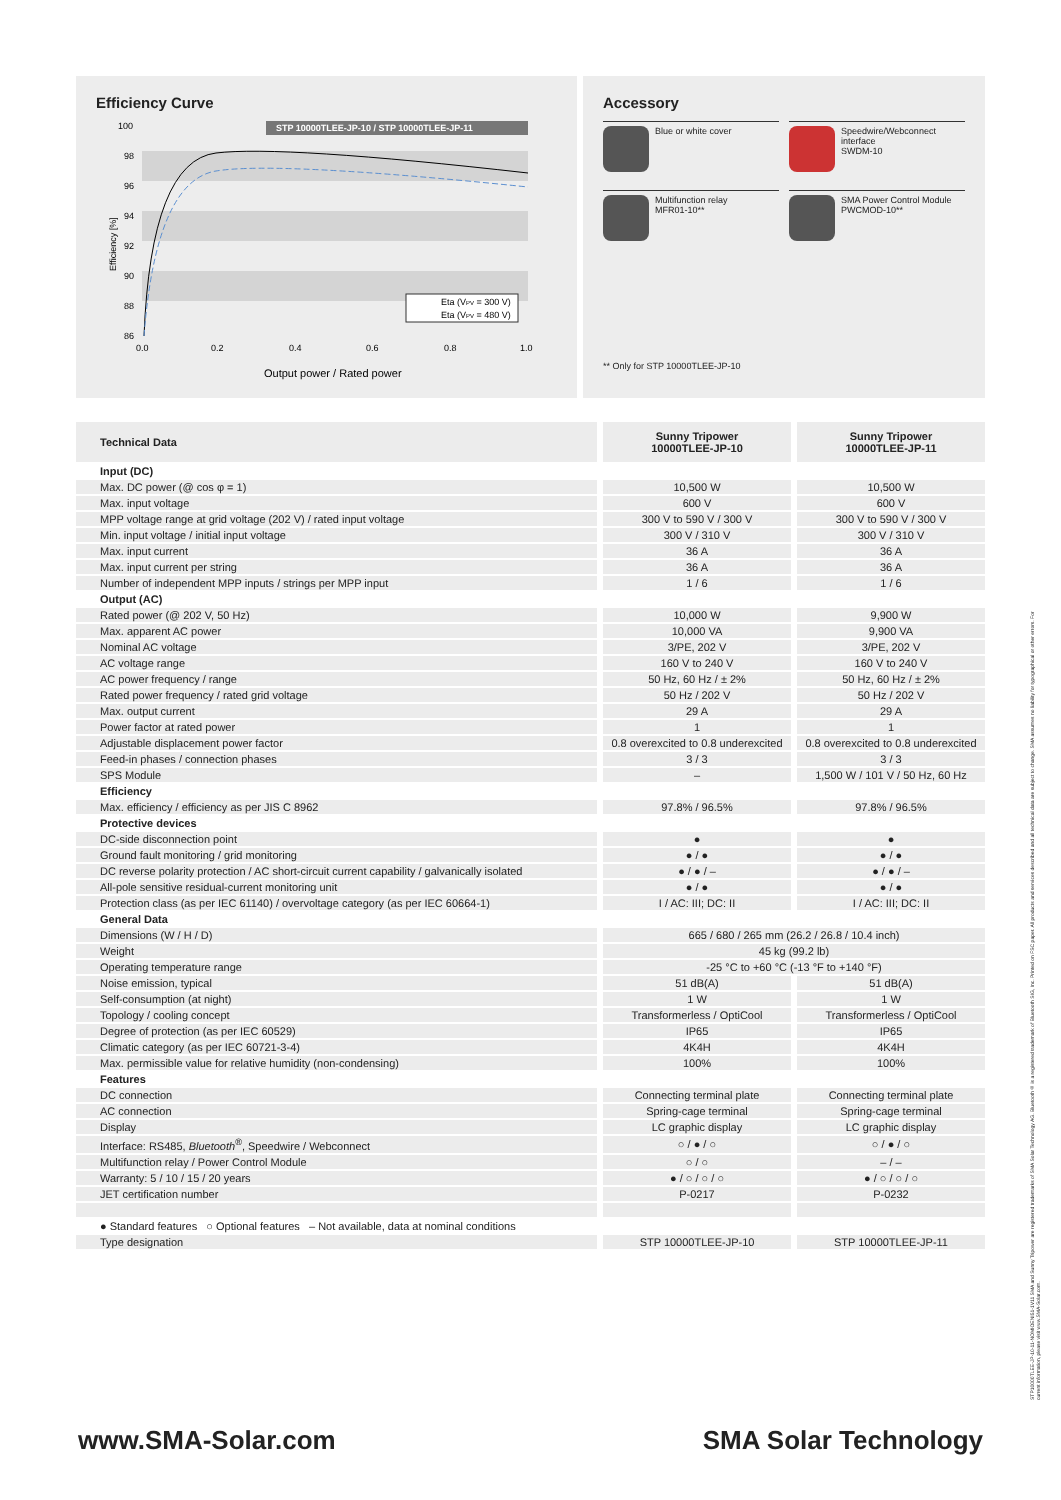Efficiency Curve
100
98
96
94
92
90
88
86
STP 10000TLEE-JP-10 / STP 10000TLEE-JP-11
Efficiency [%]
0.0
0.2
0.4
0.6
0.8
1.0
Eta (VPV = 300 V)
Eta (VPV = 480 V)
Output power / Rated power
Accessory
Blue or white cover
Speedwire/Webconnect interface
SWDM-10
Multifunction relay
MFR01-10**
SMA Power Control Module
PWCMOD-10**
** Only for STP 10000TLEE-JP-10
| Technical Data | Sunny Tripower 10000TLEE-JP-10 | Sunny Tripower 10000TLEE-JP-11 |
| --- | --- | --- |
| Input (DC) | | |
| Max. DC power (@ cos φ = 1) | 10,500 W | 10,500 W |
| Max. input voltage | 600 V | 600 V |
| MPP voltage range at grid voltage (202 V) / rated input voltage | 300 V to 590 V / 300 V | 300 V to 590 V / 300 V |
| Min. input voltage / initial input voltage | 300 V / 310 V | 300 V / 310 V |
| Max. input current | 36 A | 36 A |
| Max. input current per string | 36 A | 36 A |
| Number of independent MPP inputs / strings per MPP input | 1 / 6 | 1 / 6 |
| Output (AC) | | |
| Rated power (@ 202 V, 50 Hz) | 10,000 W | 9,900 W |
| Max. apparent AC power | 10,000 VA | 9,900 VA |
| Nominal AC voltage | 3/PE, 202 V | 3/PE, 202 V |
| AC voltage range | 160 V to 240 V | 160 V to 240 V |
| AC power frequency / range | 50 Hz, 60 Hz / ± 2% | 50 Hz, 60 Hz / ± 2% |
| Rated power frequency / rated grid voltage | 50 Hz / 202 V | 50 Hz / 202 V |
| Max. output current | 29 A | 29 A |
| Power factor at rated power | 1 | 1 |
| Adjustable displacement power factor | 0.8 overexcited to 0.8 underexcited | 0.8 overexcited to 0.8 underexcited |
| Feed-in phases / connection phases | 3 / 3 | 3 / 3 |
| SPS Module | – | 1,500 W / 101 V / 50 Hz, 60 Hz |
| Efficiency | | |
| Max. efficiency / efficiency as per JIS C 8962 | 97.8% / 96.5% | 97.8% / 96.5% |
| Protective devices | | |
| DC-side disconnection point | ● | ● |
| Ground fault monitoring / grid monitoring | ● / ● | ● / ● |
| DC reverse polarity protection / AC short-circuit current capability / galvanically isolated | ● / ● / – | ● / ● / – |
| All-pole sensitive residual-current monitoring unit | ● / ● | ● / ● |
| Protection class (as per IEC 61140) / overvoltage category (as per IEC 60664-1) | I / AC: III; DC: II | I / AC: III; DC: II |
| General Data | | |
| Dimensions (W / H / D) | 665 / 680 / 265 mm (26.2 / 26.8 / 10.4 inch) | |
| Weight | 45 kg (99.2 lb) | |
| Operating temperature range | -25 °C to +60 °C (-13 °F to +140 °F) | |
| Noise emission, typical | 51 dB(A) | 51 dB(A) |
| Self-consumption (at night) | 1 W | 1 W |
| Topology / cooling concept | Transformerless / OptiCool | Transformerless / OptiCool |
| Degree of protection (as per IEC 60529) | IP65 | IP65 |
| Climatic category (as per IEC 60721-3-4) | 4K4H | 4K4H |
| Max. permissible value for relative humidity (non-condensing) | 100% | 100% |
| Features | | |
| DC connection | Connecting terminal plate | Connecting terminal plate |
| AC connection | Spring-cage terminal | Spring-cage terminal |
| Display | LC graphic display | LC graphic display |
| Interface: RS485, Bluetooth<sup>®</sup>, Speedwire / Webconnect | ○ / ● / ○ | ○ / ● / ○ |
| Multifunction relay / Power Control Module | ○ / ○ | – / – |
| Warranty: 5 / 10 / 15 / 20 years | ● / ○ / ○ / ○ | ● / ○ / ○ / ○ |
| JET certification number | P-0217 | P-0232 |
| ● Standard features ○ Optional features – Not available, data at nominal conditions | | |
| Type designation | STP 10000TLEE-JP-10 | STP 10000TLEE-JP-11 |
www.SMA-Solar.com SMA Solar Technology
STP10000TLEE-JP-10-11-NOMIOENI51-1V11 SMA and Sunny Tripower are registered trademarks of SMA Solar Technology AG. Bluetooth® is a registered trademark of Bluetooth SIG, Inc. Printed on FSC paper. All products and services described and all technical data are subject to change. SMA assumes no liability for typographical or other errors. For current information, please visit www.SMA-Solar.com.